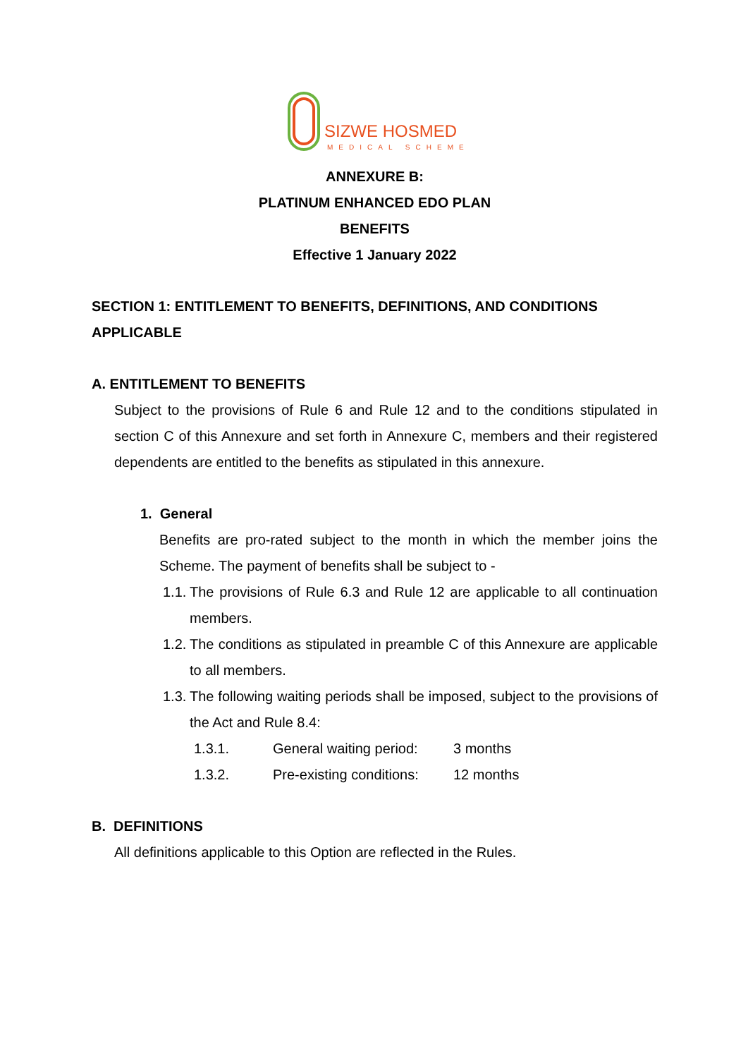SIZWE HOSMED
MEDICAL SCHEME
ANNEXURE B:
PLATINUM ENHANCED EDO PLAN
BENEFITS
Effective 1 January 2022
SECTION 1: ENTITLEMENT TO BENEFITS, DEFINITIONS, AND CONDITIONS APPLICABLE
A. ENTITLEMENT TO BENEFITS
Subject to the provisions of Rule 6 and Rule 12 and to the conditions stipulated in section C of this Annexure and set forth in Annexure C, members and their registered dependents are entitled to the benefits as stipulated in this annexure.
1. General
Benefits are pro-rated subject to the month in which the member joins the Scheme. The payment of benefits shall be subject to -
1.1. The provisions of Rule 6.3 and Rule 12 are applicable to all continuation members.
1.2. The conditions as stipulated in preamble C of this Annexure are applicable to all members.
1.3. The following waiting periods shall be imposed, subject to the provisions of the Act and Rule 8.4:
1.3.1. General waiting period: 3 months
1.3.2. Pre-existing conditions: 12 months
B. DEFINITIONS
All definitions applicable to this Option are reflected in the Rules.